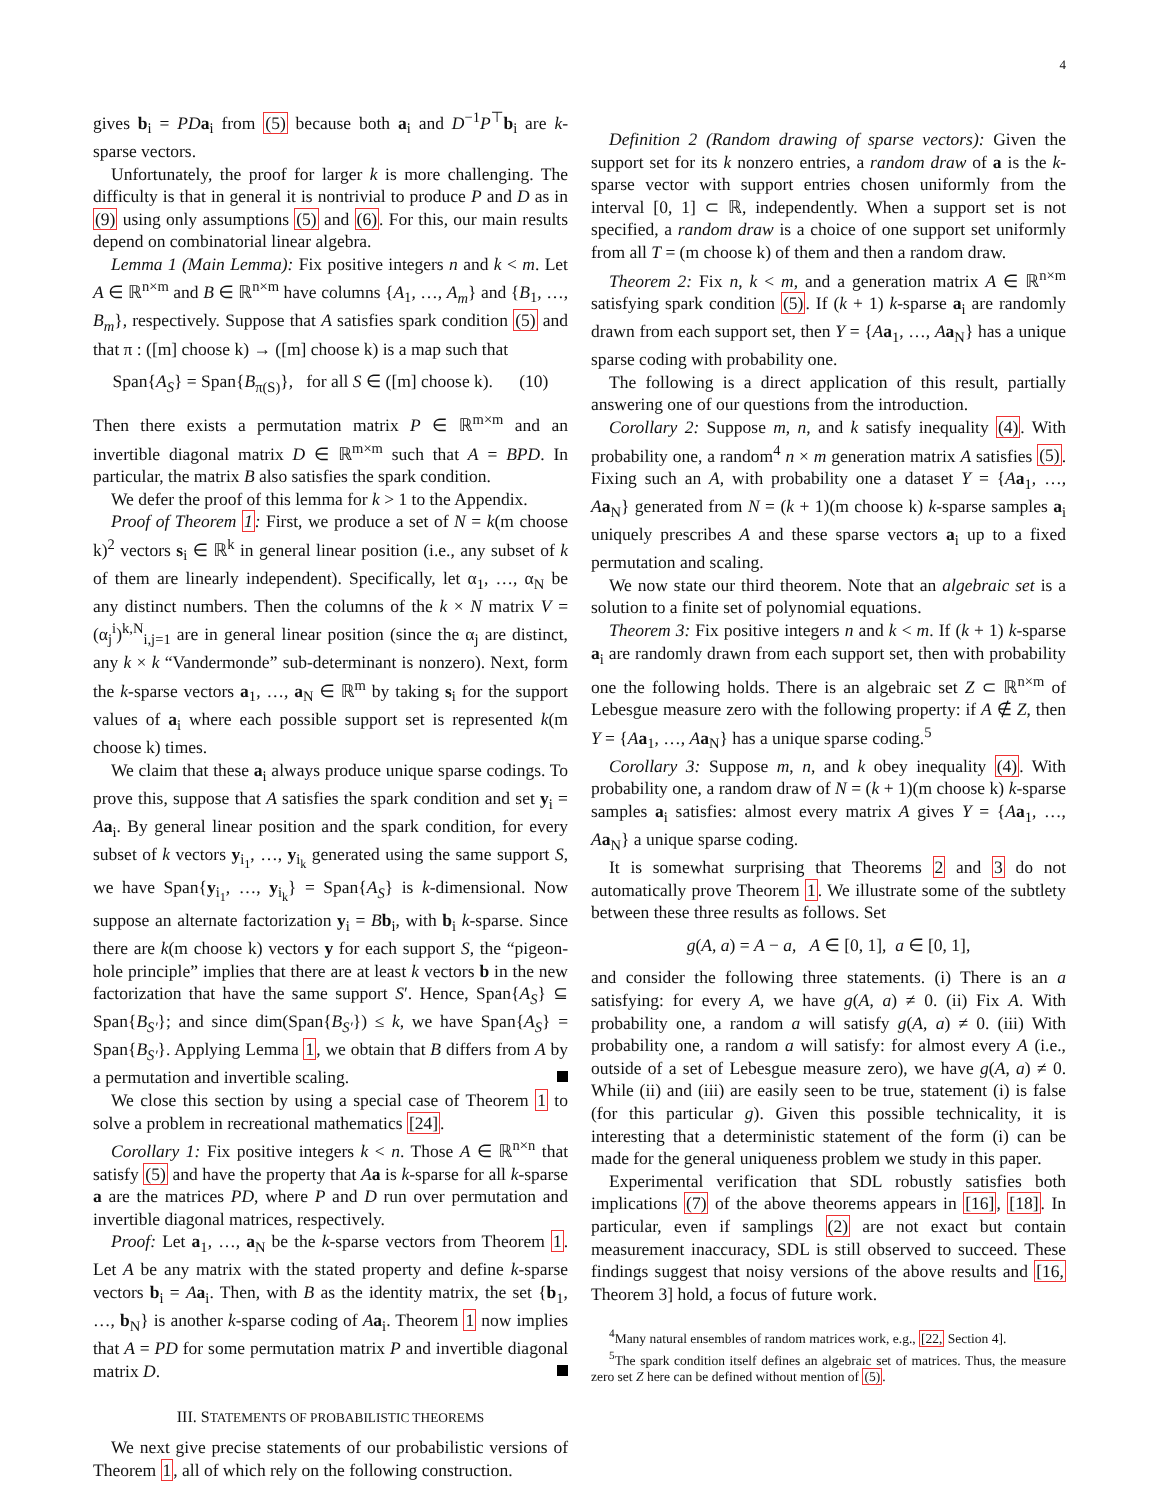4
gives b<sub>i</sub> = PD a<sub>i</sub> from (5) because both a<sub>i</sub> and D<sup>−1</sup>P<sup>⊤</sup>b<sub>i</sub> are k-sparse vectors.
Unfortunately, the proof for larger k is more challenging. The difficulty is that in general it is nontrivial to produce P and D as in (9) using only assumptions (5) and (6). For this, our main results depend on combinatorial linear algebra.
Lemma 1 (Main Lemma): Fix positive integers n and k < m. Let A ∈ ℝ<sup>n×m</sup> and B ∈ ℝ<sup>n×m</sup> have columns {A<sub>1</sub>, …, A<sub>m</sub>} and {B<sub>1</sub>, …, B<sub>m</sub>}, respectively. Suppose that A satisfies spark condition (5) and that π : ([m] choose k) → ([m] choose k) is a map such that
Span{A<sub>S</sub>} = Span{B<sub>π(S)</sub>}, for all S ∈ ([m] choose k). (10)
Then there exists a permutation matrix P ∈ ℝ<sup>m×m</sup> and an invertible diagonal matrix D ∈ ℝ<sup>m×m</sup> such that A = BPD. In particular, the matrix B also satisfies the spark condition.
We defer the proof of this lemma for k > 1 to the Appendix.
Proof of Theorem 1: First, we produce a set of N = k(m choose k)<sup>2</sup> vectors s<sub>i</sub> ∈ ℝ<sup>k</sup> in general linear position (i.e., any subset of k of them are linearly independent). Specifically, let α<sub>1</sub>, …, α<sub>N</sub> be any distinct numbers. Then the columns of the k × N matrix V = (α<sub>j</sub><sup>i</sup>)<sup>k,N</sup><sub>i,j=1</sub> are in general linear position (since the α<sub>j</sub> are distinct, any k × k “Vandermonde” sub-determinant is nonzero). Next, form the k-sparse vectors a<sub>1</sub>, …, a<sub>N</sub> ∈ ℝ<sup>m</sup> by taking s<sub>i</sub> for the support values of a<sub>i</sub> where each possible support set is represented k(m choose k) times.
We claim that these a<sub>i</sub> always produce unique sparse codings. To prove this, suppose that A satisfies the spark condition and set y<sub>i</sub> = Aa<sub>i</sub>. By general linear position and the spark condition, for every subset of k vectors y<sub>i<sub>1</sub></sub>, …, y<sub>i<sub>k</sub></sub> generated using the same support S, we have Span{y<sub>i<sub>1</sub></sub>, …, y<sub>i<sub>k</sub></sub>} = Span{A<sub>S</sub>} is k-dimensional. Now suppose an alternate factorization y<sub>i</sub> = Bb<sub>i</sub>, with b<sub>i</sub> k-sparse. Since there are k(m choose k) vectors y for each support S, the “pigeon-hole principle” implies that there are at least k vectors b in the new factorization that have the same support S′. Hence, Span{A<sub>S</sub>} ⊆ Span{B<sub>S′</sub>}; and since dim(Span{B<sub>S′</sub>}) ≤ k, we have Span{A<sub>S</sub>} = Span{B<sub>S′</sub>}. Applying Lemma 1, we obtain that B differs from A by a permutation and invertible scaling.
We close this section by using a special case of Theorem 1 to solve a problem in recreational mathematics [24].
Corollary 1: Fix positive integers k < n. Those A ∈ ℝ<sup>n×n</sup> that satisfy (5) and have the property that Aa is k-sparse for all k-sparse a are the matrices PD, where P and D run over permutation and invertible diagonal matrices, respectively.
Proof: Let a<sub>1</sub>, …, a<sub>N</sub> be the k-sparse vectors from Theorem 1. Let A be any matrix with the stated property and define k-sparse vectors b<sub>i</sub> = Aa<sub>i</sub>. Then, with B as the identity matrix, the set {b<sub>1</sub>, …, b<sub>N</sub>} is another k-sparse coding of Aa<sub>i</sub>. Theorem 1 now implies that A = PD for some permutation matrix P and invertible diagonal matrix D.
III. STATEMENTS OF PROBABILISTIC THEOREMS
We next give precise statements of our probabilistic versions of Theorem 1, all of which rely on the following construction.
Definition 2 (Random drawing of sparse vectors): Given the support set for its k nonzero entries, a random draw of a is the k-sparse vector with support entries chosen uniformly from the interval [0, 1] ⊂ ℝ, independently. When a support set is not specified, a random draw is a choice of one support set uniformly from all T = (m choose k) of them and then a random draw.
Theorem 2: Fix n, k < m, and a generation matrix A ∈ ℝ<sup>n×m</sup> satisfying spark condition (5). If (k + 1) k-sparse a<sub>i</sub> are randomly drawn from each support set, then Y = {Aa<sub>1</sub>, …, Aa<sub>N</sub>} has a unique sparse coding with probability one.
The following is a direct application of this result, partially answering one of our questions from the introduction.
Corollary 2: Suppose m, n, and k satisfy inequality (4). With probability one, a random<sup>4</sup> n × m generation matrix A satisfies (5). Fixing such an A, with probability one a dataset Y = {Aa<sub>1</sub>, …, Aa<sub>N</sub>} generated from N = (k + 1)(m choose k) k-sparse samples a<sub>i</sub> uniquely prescribes A and these sparse vectors a<sub>i</sub> up to a fixed permutation and scaling.
We now state our third theorem. Note that an algebraic set is a solution to a finite set of polynomial equations.
Theorem 3: Fix positive integers n and k < m. If (k + 1) k-sparse a<sub>i</sub> are randomly drawn from each support set, then with probability one the following holds. There is an algebraic set Z ⊂ ℝ<sup>n×m</sup> of Lebesgue measure zero with the following property: if A ∉ Z, then Y = {Aa<sub>1</sub>, …, Aa<sub>N</sub>} has a unique sparse coding.<sup>5</sup>
Corollary 3: Suppose m, n, and k obey inequality (4). With probability one, a random draw of N = (k + 1)(m choose k) k-sparse samples a<sub>i</sub> satisfies: almost every matrix A gives Y = {Aa<sub>1</sub>, …, Aa<sub>N</sub>} a unique sparse coding.
It is somewhat surprising that Theorems 2 and 3 do not automatically prove Theorem 1. We illustrate some of the subtlety between these three results as follows. Set
g(A, a) = A − a, A ∈ [0, 1], a ∈ [0, 1],
and consider the following three statements. (i) There is an a satisfying: for every A, we have g(A, a) ≠ 0. (ii) Fix A. With probability one, a random a will satisfy g(A, a) ≠ 0. (iii) With probability one, a random a will satisfy: for almost every A (i.e., outside of a set of Lebesgue measure zero), we have g(A, a) ≠ 0. While (ii) and (iii) are easily seen to be true, statement (i) is false (for this particular g). Given this possible technicality, it is interesting that a deterministic statement of the form (i) can be made for the general uniqueness problem we study in this paper.
Experimental verification that SDL robustly satisfies both implications (7) of the above theorems appears in [16], [18]. In particular, even if samplings (2) are not exact but contain measurement inaccuracy, SDL is still observed to succeed. These findings suggest that noisy versions of the above results and [16, Theorem 3] hold, a focus of future work.
<sup>4</sup> Many natural ensembles of random matrices work, e.g., [22, Section 4].
<sup>5</sup> The spark condition itself defines an algebraic set of matrices. Thus, the measure zero set Z here can be defined without mention of (5).